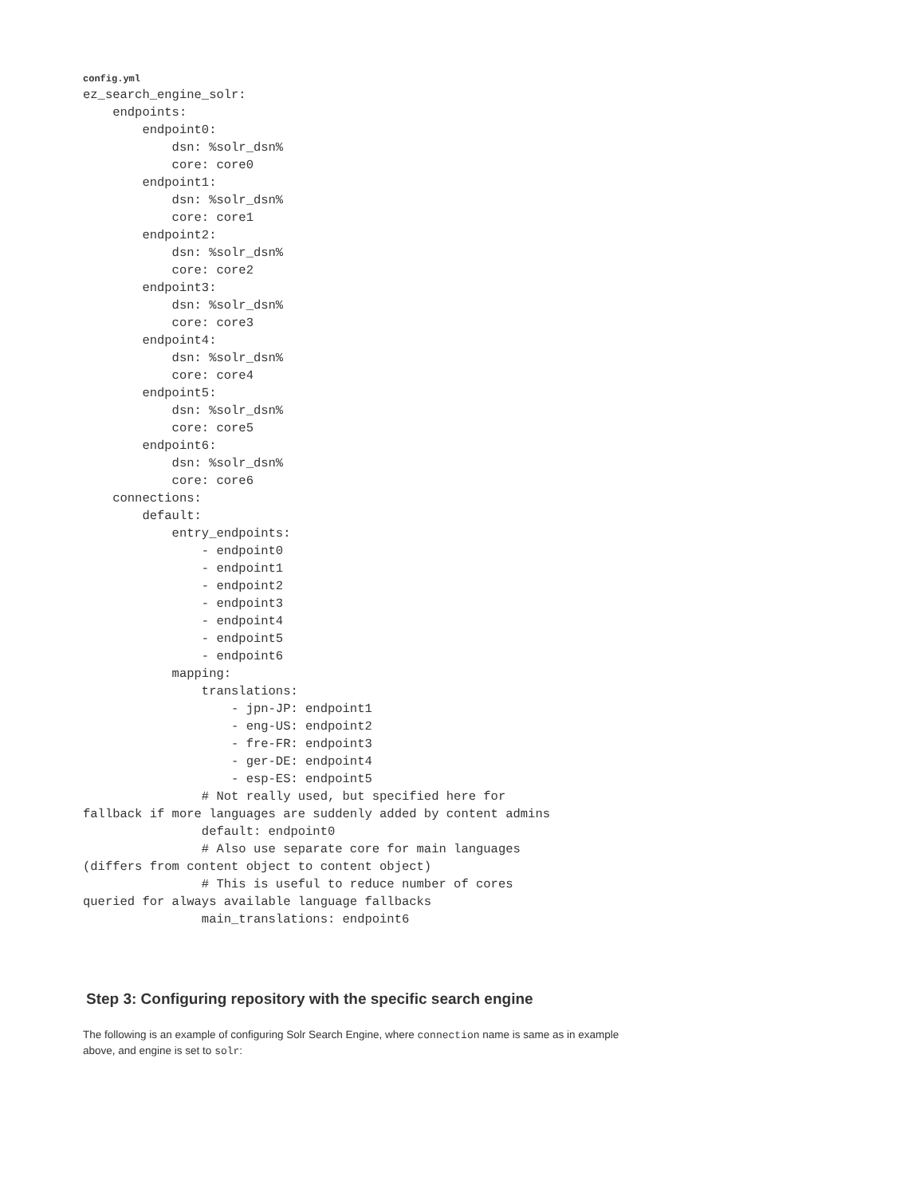config.yml
ez_search_engine_solr:
    endpoints:
        endpoint0:
            dsn: %solr_dsn%
            core: core0
        endpoint1:
            dsn: %solr_dsn%
            core: core1
        endpoint2:
            dsn: %solr_dsn%
            core: core2
        endpoint3:
            dsn: %solr_dsn%
            core: core3
        endpoint4:
            dsn: %solr_dsn%
            core: core4
        endpoint5:
            dsn: %solr_dsn%
            core: core5
        endpoint6:
            dsn: %solr_dsn%
            core: core6
    connections:
        default:
            entry_endpoints:
                - endpoint0
                - endpoint1
                - endpoint2
                - endpoint3
                - endpoint4
                - endpoint5
                - endpoint6
            mapping:
                translations:
                    - jpn-JP: endpoint1
                    - eng-US: endpoint2
                    - fre-FR: endpoint3
                    - ger-DE: endpoint4
                    - esp-ES: endpoint5
                # Not really used, but specified here for
fallback if more languages are suddenly added by content admins
                default: endpoint0
                # Also use separate core for main languages
(differs from content object to content object)
                # This is useful to reduce number of cores
queried for always available language fallbacks
                main_translations: endpoint6
Step 3: Configuring repository with the specific search engine
The following is an example of configuring Solr Search Engine, where connection name is same as in example above, and engine is set to solr: